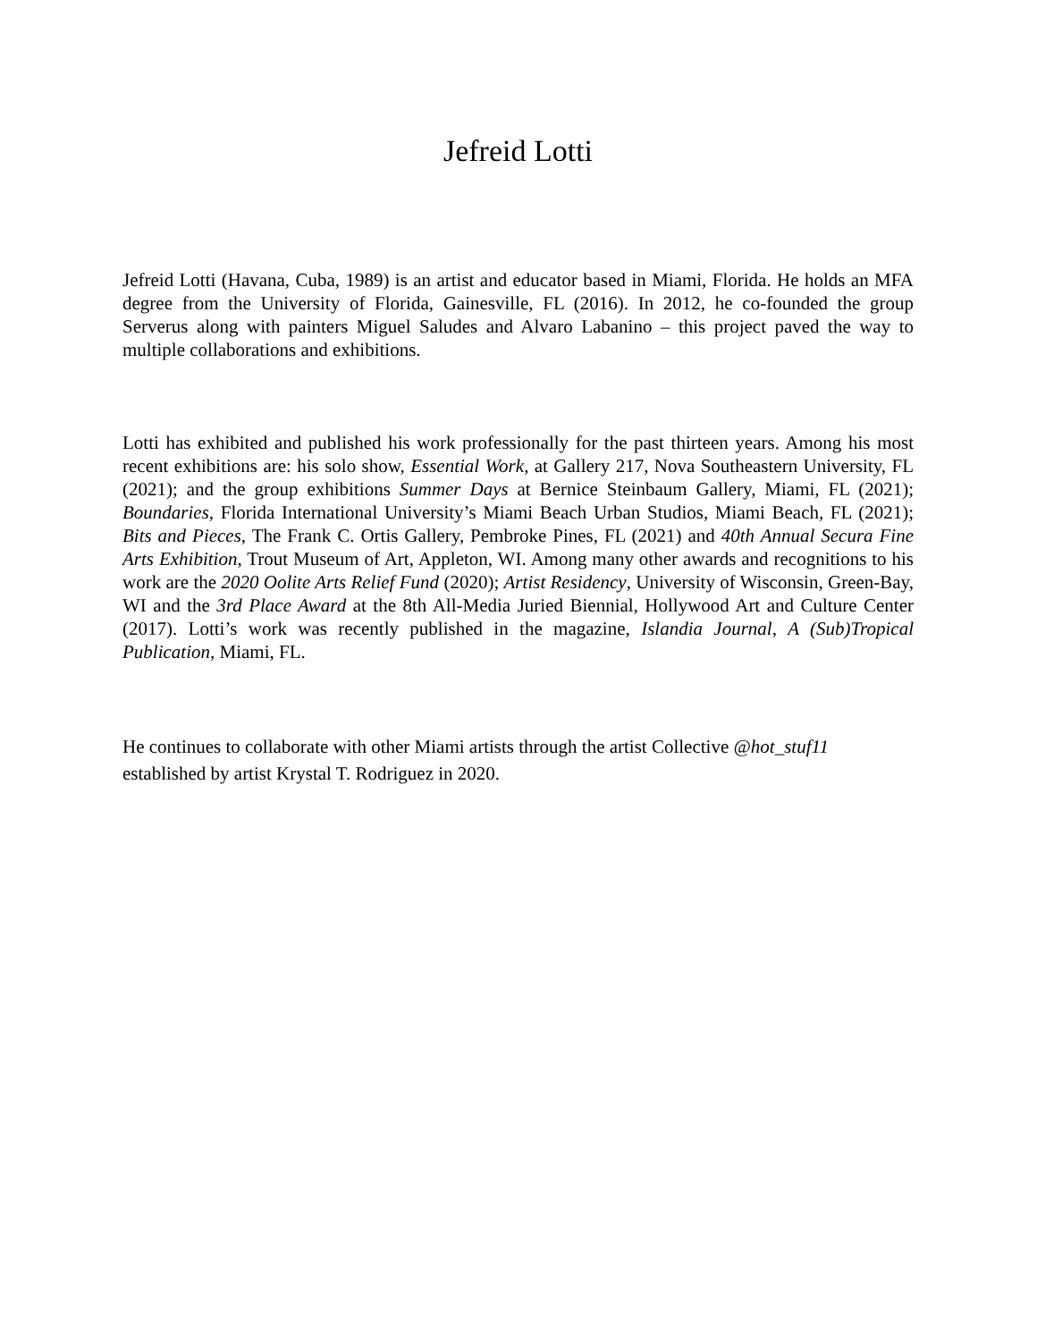Jefreid Lotti
Jefreid Lotti (Havana, Cuba, 1989) is an artist and educator based in Miami, Florida. He holds an MFA degree from the University of Florida, Gainesville, FL (2016). In 2012, he co-founded the group Serverus along with painters Miguel Saludes and Alvaro Labanino – this project paved the way to multiple collaborations and exhibitions.
Lotti has exhibited and published his work professionally for the past thirteen years. Among his most recent exhibitions are: his solo show, Essential Work, at Gallery 217, Nova Southeastern University, FL (2021); and the group exhibitions Summer Days at Bernice Steinbaum Gallery, Miami, FL (2021); Boundaries, Florida International University’s Miami Beach Urban Studios, Miami Beach, FL (2021); Bits and Pieces, The Frank C. Ortis Gallery, Pembroke Pines, FL (2021) and 40th Annual Secura Fine Arts Exhibition, Trout Museum of Art, Appleton, WI. Among many other awards and recognitions to his work are the 2020 Oolite Arts Relief Fund (2020); Artist Residency, University of Wisconsin, Green-Bay, WI and the 3rd Place Award at the 8th All-Media Juried Biennial, Hollywood Art and Culture Center (2017). Lotti’s work was recently published in the magazine, Islandia Journal, A (Sub)Tropical Publication, Miami, FL.
He continues to collaborate with other Miami artists through the artist Collective @hot_stuf11
established by artist Krystal T. Rodriguez in 2020.